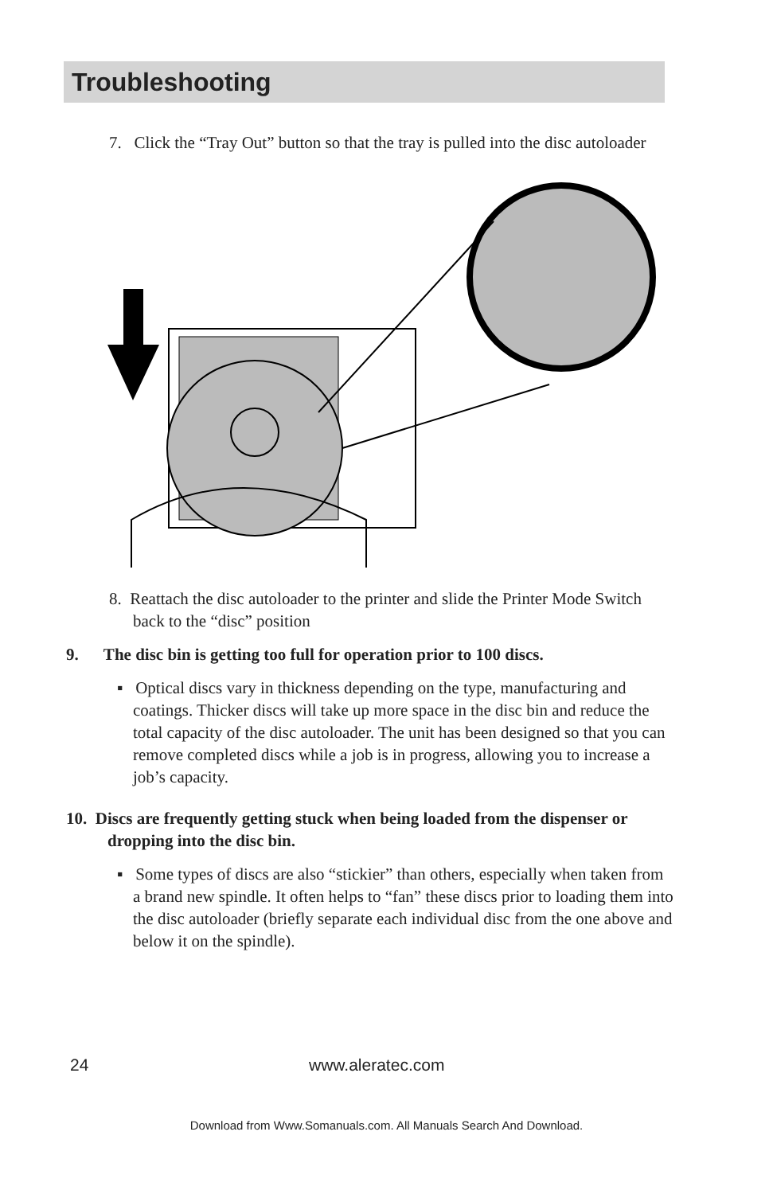Troubleshooting
7. Click the “Tray Out” button so that the tray is pulled into the disc autoloader
8. Reattach the disc autoloader to the printer and slide the Printer Mode Switch back to the “disc” position
9. The disc bin is getting too full for operation prior to 100 discs.
▪ Optical discs vary in thickness depending on the type, manufacturing and coatings. Thicker discs will take up more space in the disc bin and reduce the total capacity of the disc autoloader. The unit has been designed so that you can remove completed discs while a job is in progress, allowing you to increase a job’s capacity.
10. Discs are frequently getting stuck when being loaded from the dispenser or dropping into the disc bin.
▪ Some types of discs are also “stickier” than others, especially when taken from a brand new spindle. It often helps to “fan” these discs prior to loading them into the disc autoloader (briefly separate each individual disc from the one above and below it on the spindle).
24 www.aleratec.com
Download from Www.Somanuals.com. All Manuals Search And Download.